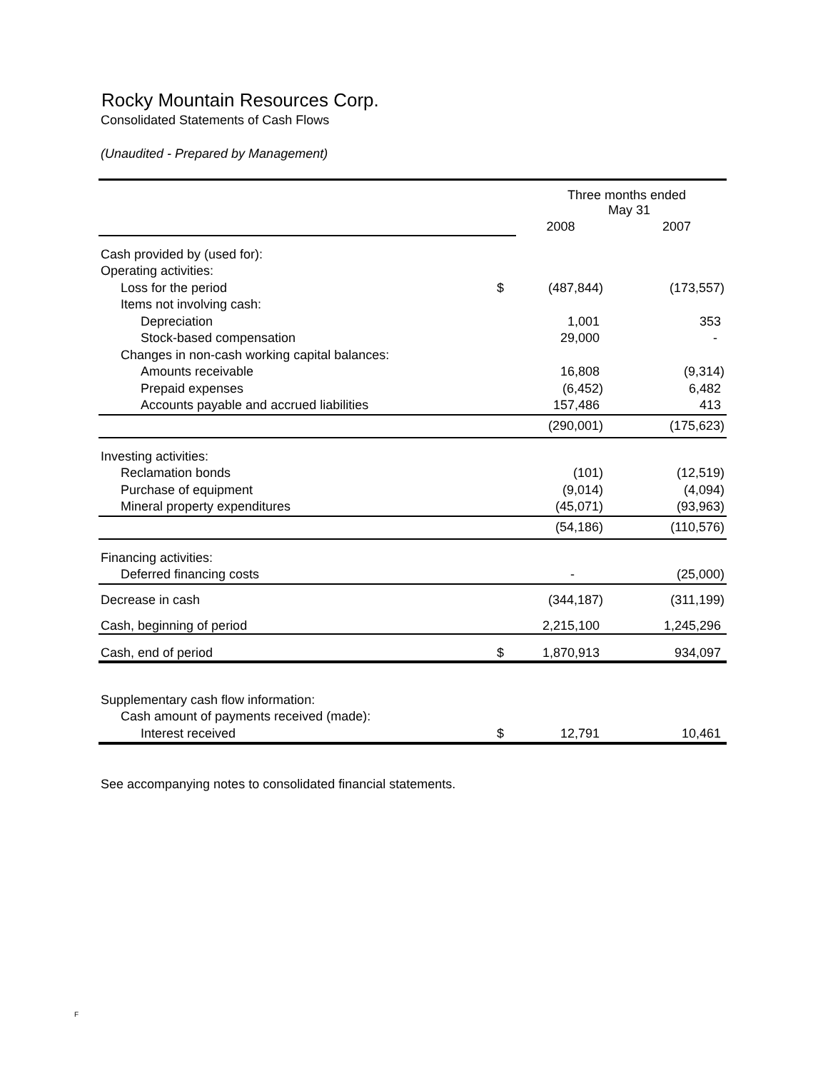Rocky Mountain Resources Corp.
Consolidated Statements of Cash Flows
(Unaudited - Prepared by Management)
| | | Three months ended May 31 | |
| --- | --- | --- | --- |
| | | 2008 | 2007 |
| Cash provided by (used for): | | | |
| Operating activities: | | | |
| Loss for the period | $ | (487,844) | (173,557) |
| Items not involving cash: | | | |
| Depreciation | | 1,001 | 353 |
| Stock-based compensation | | 29,000 | - |
| Changes in non-cash working capital balances: | | | |
| Amounts receivable | | 16,808 | (9,314) |
| Prepaid expenses | | (6,452) | 6,482 |
| Accounts payable and accrued liabilities | | 157,486 | 413 |
| | | (290,001) | (175,623) |
| Investing activities: | | | |
| Reclamation bonds | | (101) | (12,519) |
| Purchase of equipment | | (9,014) | (4,094) |
| Mineral property expenditures | | (45,071) | (93,963) |
| | | (54,186) | (110,576) |
| Financing activities: | | | |
| Deferred financing costs | | - | (25,000) |
| Decrease in cash | | (344,187) | (311,199) |
| Cash, beginning of period | | 2,215,100 | 1,245,296 |
| Cash, end of period | $ | 1,870,913 | 934,097 |
| Supplementary cash flow information: | | | |
| Cash amount of payments received (made): | | | |
| Interest received | $ | 12,791 | 10,461 |
See accompanying notes to consolidated financial statements.
F